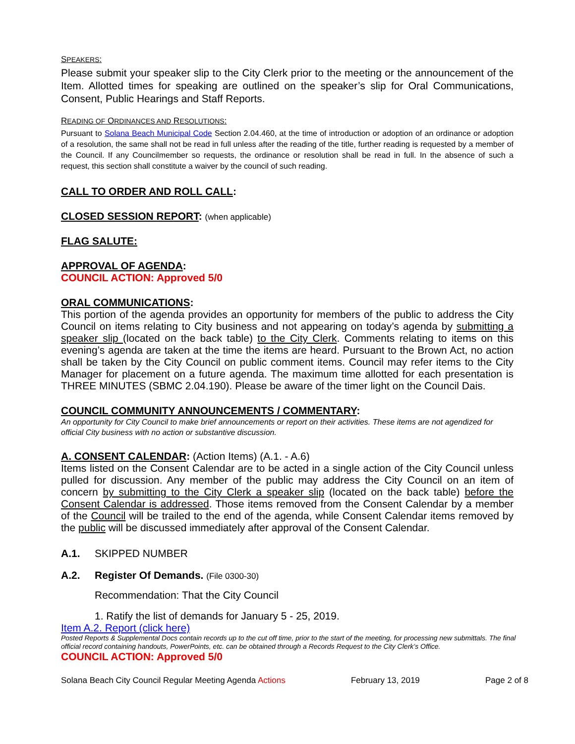SPEAKERS:
Please submit your speaker slip to the City Clerk prior to the meeting or the announcement of the Item. Allotted times for speaking are outlined on the speaker’s slip for Oral Communications, Consent, Public Hearings and Staff Reports.
READING OF ORDINANCES AND RESOLUTIONS:
Pursuant to Solana Beach Municipal Code Section 2.04.460, at the time of introduction or adoption of an ordinance or adoption of a resolution, the same shall not be read in full unless after the reading of the title, further reading is requested by a member of the Council. If any Councilmember so requests, the ordinance or resolution shall be read in full. In the absence of such a request, this section shall constitute a waiver by the council of such reading.
CALL TO ORDER AND ROLL CALL:
CLOSED SESSION REPORT: (when applicable)
FLAG SALUTE:
APPROVAL OF AGENDA:
COUNCIL ACTION: Approved 5/0
ORAL COMMUNICATIONS:
This portion of the agenda provides an opportunity for members of the public to address the City Council on items relating to City business and not appearing on today’s agenda by submitting a speaker slip (located on the back table) to the City Clerk. Comments relating to items on this evening’s agenda are taken at the time the items are heard. Pursuant to the Brown Act, no action shall be taken by the City Council on public comment items. Council may refer items to the City Manager for placement on a future agenda. The maximum time allotted for each presentation is THREE MINUTES (SBMC 2.04.190). Please be aware of the timer light on the Council Dais.
COUNCIL COMMUNITY ANNOUNCEMENTS / COMMENTARY:
An opportunity for City Council to make brief announcements or report on their activities. These items are not agendized for official City business with no action or substantive discussion.
A. CONSENT CALENDAR: (Action Items) (A.1. - A.6)
Items listed on the Consent Calendar are to be acted in a single action of the City Council unless pulled for discussion. Any member of the public may address the City Council on an item of concern by submitting to the City Clerk a speaker slip (located on the back table) before the Consent Calendar is addressed. Those items removed from the Consent Calendar by a member of the Council will be trailed to the end of the agenda, while Consent Calendar items removed by the public will be discussed immediately after approval of the Consent Calendar.
A.1. SKIPPED NUMBER
A.2. Register Of Demands. (File 0300-30)
Recommendation: That the City Council
1. Ratify the list of demands for January 5 - 25, 2019.
Item A.2. Report (click here)
Posted Reports & Supplemental Docs contain records up to the cut off time, prior to the start of the meeting, for processing new submittals. The final official record containing handouts, PowerPoints, etc. can be obtained through a Records Request to the City Clerk’s Office.
COUNCIL ACTION: Approved 5/0
Solana Beach City Council Regular Meeting Agenda Actions February 13, 2019 Page 2 of 8